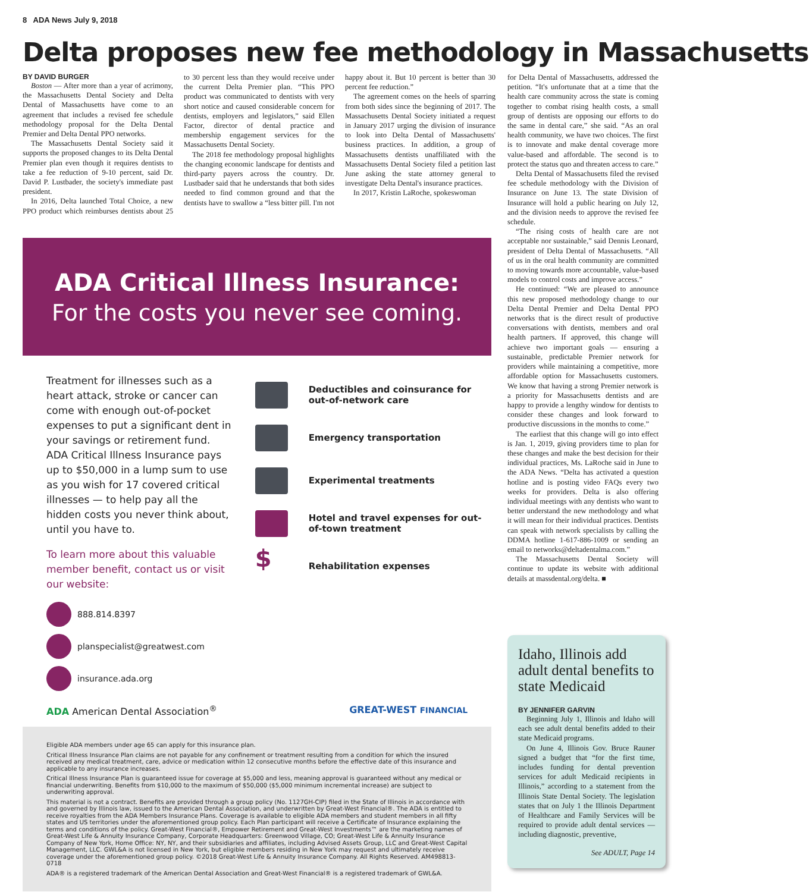8 ADA News July 9, 2018
Delta proposes new fee methodology in Massachusetts
BY DAVID BURGER
Boston — After more than a year of acrimony, the Massachusetts Dental Society and Delta Dental of Massachusetts have come to an agreement that includes a revised fee schedule methodology proposal for the Delta Dental Premier and Delta Dental PPO networks.
The Massachusetts Dental Society said it supports the proposed changes to its Delta Dental Premier plan even though it requires dentists to take a fee reduction of 9-10 percent, said Dr. David P. Lustbader, the society's immediate past president.
In 2016, Delta launched Total Choice, a new PPO product which reimburses dentists about 25 to 30 percent less than they would receive under the current Delta Premier plan. “This PPO product was communicated to dentists with very short notice and caused considerable concern for dentists, employers and legislators,” said Ellen Factor, director of dental practice and membership engagement services for the Massachusetts Dental Society.
The 2018 fee methodology proposal highlights the changing economic landscape for dentists and third-party payers across the country. Dr. Lustbader said that he understands that both sides needed to find common ground and that the dentists have to swallow a “less bitter pill. I'm not happy about it. But 10 percent is better than 30 percent fee reduction.”
The agreement comes on the heels of sparring from both sides since the beginning of 2017. The Massachusetts Dental Society initiated a request in January 2017 urging the division of insurance to look into Delta Dental of Massachusetts' business practices. In addition, a group of Massachusetts dentists unaffiliated with the Massachusetts Dental Society filed a petition last June asking the state attorney general to investigate Delta Dental's insurance practices.
In 2017, Kristin LaRoche, spokeswoman
for Delta Dental of Massachusetts, addressed the petition. “It's unfortunate that at a time that the health care community across the state is coming together to combat rising health costs, a small group of dentists are opposing our efforts to do the same in dental care,” she said. “As an oral health community, we have two choices. The first is to innovate and make dental coverage more value-based and affordable. The second is to protect the status quo and threaten access to care.”
Delta Dental of Massachusetts filed the revised fee schedule methodology with the Division of Insurance on June 13. The state Division of Insurance will hold a public hearing on July 12, and the division needs to approve the revised fee schedule.
“The rising costs of health care are not acceptable nor sustainable,” said Dennis Leonard, president of Delta Dental of Massachusetts. “All of us in the oral health community are committed to moving towards more accountable, value-based models to control costs and improve access.”
He continued: “We are pleased to announce this new proposed methodology change to our Delta Dental Premier and Delta Dental PPO networks that is the direct result of productive conversations with dentists, members and oral health partners. If approved, this change will achieve two important goals — ensuring a sustainable, predictable Premier network for providers while maintaining a competitive, more affordable option for Massachusetts customers. We know that having a strong Premier network is a priority for Massachusetts dentists and are happy to provide a lengthy window for dentists to consider these changes and look forward to productive discussions in the months to come.”
The earliest that this change will go into effect is Jan. 1, 2019, giving providers time to plan for these changes and make the best decision for their individual practices, Ms. LaRoche said in June to the ADA News. “Delta has activated a question hotline and is posting video FAQs every two weeks for providers. Delta is also offering individual meetings with any dentists who want to better understand the new methodology and what it will mean for their individual practices. Dentists can speak with network specialists by calling the DDMA hotline 1-617-886-1009 or sending an email to networks@deltadentalma.com.”
The Massachusetts Dental Society will continue to update its website with additional details at massdental.org/delta. ■
ADA Critical Illness Insurance:
For the costs you never see coming.
Treatment for illnesses such as a heart attack, stroke or cancer can come with enough out-of-pocket expenses to put a significant dent in your savings or retirement fund. ADA Critical Illness Insurance pays up to $50,000 in a lump sum to use as you wish for 17 covered critical illnesses — to help pay all the hidden costs you never think about, until you have to.
To learn more about this valuable member benefit, contact us or visit our website:
888.814.8397
planspecialist@greatwest.com
insurance.ada.org
Deductibles and coinsurance for out-of-network care
Emergency transportation
Experimental treatments
Hotel and travel expenses for out-of-town treatment
$ Rehabilitation expenses
ADA American Dental Association<sup>®</sup> GREAT-WEST FINANCIAL
Eligible ADA members under age 65 can apply for this insurance plan.
Critical Illness Insurance Plan claims are not payable for any confinement or treatment resulting from a condition for which the insured received any medical treatment, care, advice or medication within 12 consecutive months before the effective date of this insurance and applicable to any insurance increases.
Critical Illness Insurance Plan is guaranteed issue for coverage at $5,000 and less, meaning approval is guaranteed without any medical or financial underwriting. Benefits from $10,000 to the maximum of $50,000 ($5,000 minimum incremental increase) are subject to underwriting approval.
This material is not a contract. Benefits are provided through a group policy (No. 1127GH-CIP) filed in the State of Illinois in accordance with and governed by Illinois law, issued to the American Dental Association, and underwritten by Great-West Financial®. The ADA is entitled to receive royalties from the ADA Members Insurance Plans. Coverage is available to eligible ADA members and student members in all fifty states and US territories under the aforementioned group policy. Each Plan participant will receive a Certificate of Insurance explaining the terms and conditions of the policy. Great-West Financial®, Empower Retirement and Great-West Investments™ are the marketing names of Great-West Life & Annuity Insurance Company, Corporate Headquarters: Greenwood Village, CO; Great-West Life & Annuity Insurance Company of New York, Home Office: NY, NY, and their subsidiaries and affiliates, including Advised Assets Group, LLC and Great-West Capital Management, LLC. GWL&A is not licensed in New York, but eligible members residing in New York may request and ultimately receive coverage under the aforementioned group policy. ©2018 Great-West Life & Annuity Insurance Company. All Rights Reserved. AM498813-0718
ADA® is a registered trademark of the American Dental Association and Great-West Financial® is a registered trademark of GWL&A.
Idaho, Illinois add adult dental benefits to state Medicaid
BY JENNIFER GARVIN
Beginning July 1, Illinois and Idaho will each see adult dental benefits added to their state Medicaid programs.
On June 4, Illinois Gov. Bruce Rauner signed a budget that “for the first time, includes funding for dental prevention services for adult Medicaid recipients in Illinois,” according to a statement from the Illinois State Dental Society. The legislation states that on July 1 the Illinois Department of Healthcare and Family Services will be required to provide adult dental services — including diagnostic, preventive,
See ADULT, Page 14